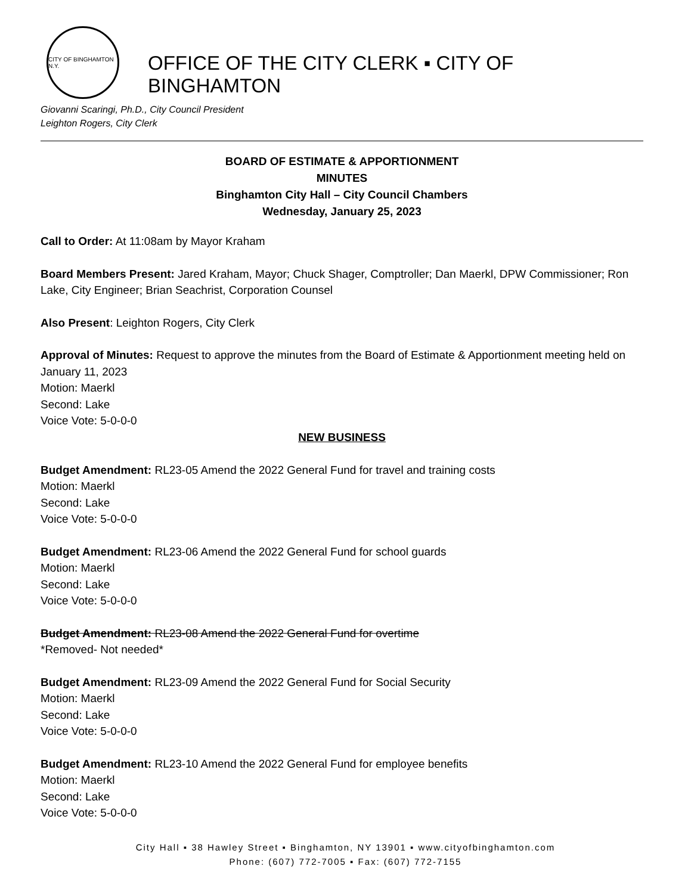CITY OF BINGHAMTON N.Y.
OFFICE OF THE CITY CLERK ▪ CITY OF BINGHAMTON
Giovanni Scaringi, Ph.D., City Council President
Leighton Rogers, City Clerk
BOARD OF ESTIMATE & APPORTIONMENT
MINUTES
Binghamton City Hall – City Council Chambers
Wednesday, January 25, 2023
Call to Order: At 11:08am by Mayor Kraham
Board Members Present: Jared Kraham, Mayor; Chuck Shager, Comptroller; Dan Maerkl, DPW Commissioner; Ron Lake, City Engineer; Brian Seachrist, Corporation Counsel
Also Present: Leighton Rogers, City Clerk
Approval of Minutes: Request to approve the minutes from the Board of Estimate & Apportionment meeting held on January 11, 2023
Motion: Maerkl
Second: Lake
Voice Vote: 5-0-0-0
NEW BUSINESS
Budget Amendment: RL23-05 Amend the 2022 General Fund for travel and training costs
Motion: Maerkl
Second: Lake
Voice Vote: 5-0-0-0
Budget Amendment: RL23-06 Amend the 2022 General Fund for school guards
Motion: Maerkl
Second: Lake
Voice Vote: 5-0-0-0
Budget Amendment: RL23-08 Amend the 2022 General Fund for overtime
*Removed- Not needed*
Budget Amendment: RL23-09 Amend the 2022 General Fund for Social Security
Motion: Maerkl
Second: Lake
Voice Vote: 5-0-0-0
Budget Amendment: RL23-10 Amend the 2022 General Fund for employee benefits
Motion: Maerkl
Second: Lake
Voice Vote: 5-0-0-0
City Hall ▪ 38 Hawley Street ▪ Binghamton, NY 13901 ▪ www.cityofbinghamton.com
Phone: (607) 772-7005 ▪ Fax: (607) 772-7155